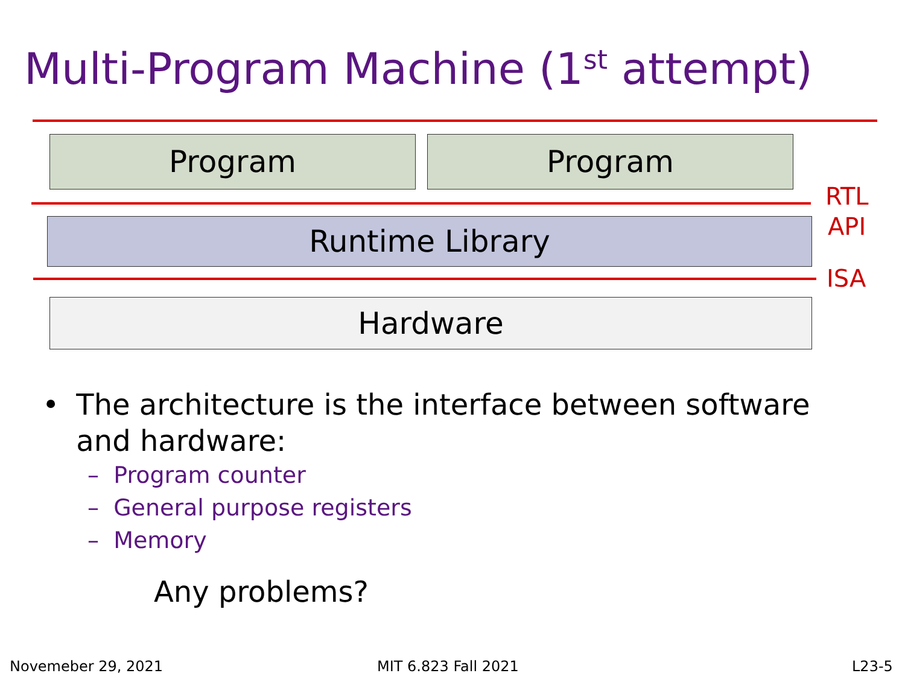Multi-Program Machine (1<sup>st</sup> attempt)
Program Program
RTL
API
Runtime Library
ISA
Hardware
• The architecture is the interface between software and hardware:
– Program counter
– General purpose registers
– Memory
Any problems?
Novemeber 29, 2021 MIT 6.823 Fall 2021 L23-5